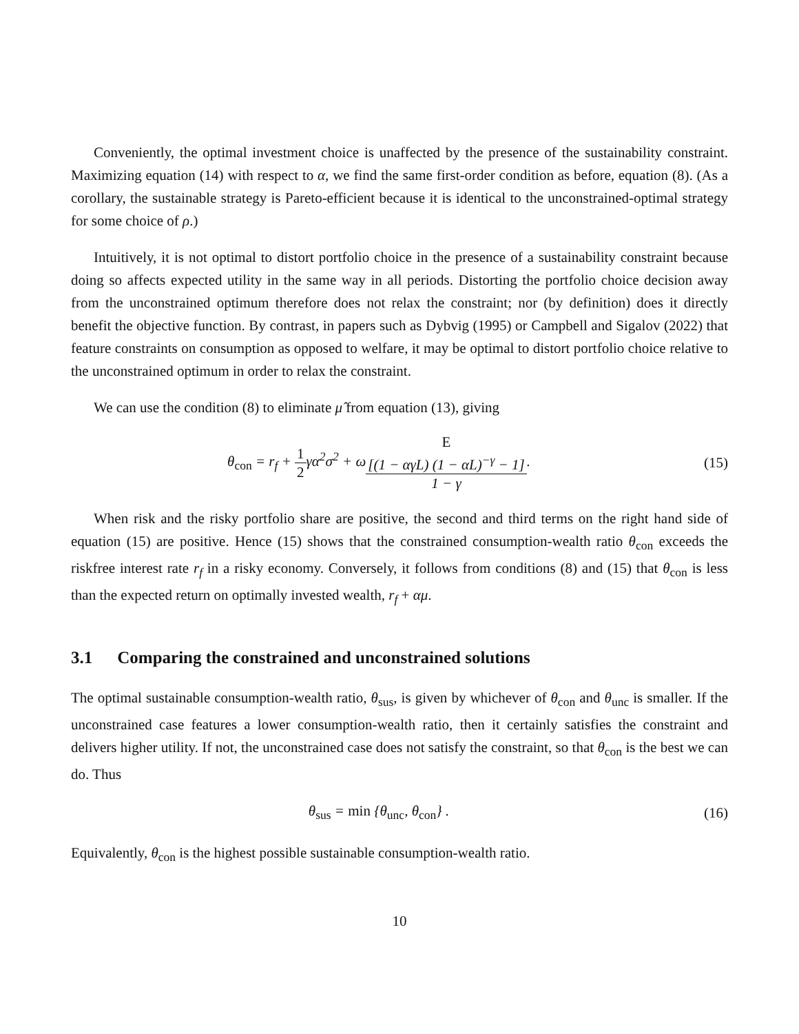Conveniently, the optimal investment choice is unaffected by the presence of the sustainability constraint. Maximizing equation (14) with respect to α, we find the same first-order condition as before, equation (8). (As a corollary, the sustainable strategy is Pareto-efficient because it is identical to the unconstrained-optimal strategy for some choice of ρ.)
Intuitively, it is not optimal to distort portfolio choice in the presence of a sustainability constraint because doing so affects expected utility in the same way in all periods. Distorting the portfolio choice decision away from the unconstrained optimum therefore does not relax the constraint; nor (by definition) does it directly benefit the objective function. By contrast, in papers such as Dybvig (1995) or Campbell and Sigalov (2022) that feature constraints on consumption as opposed to welfare, it may be optimal to distort portfolio choice relative to the unconstrained optimum in order to relax the constraint.
We can use the condition (8) to eliminate μ̂ from equation (13), giving
θ<sub>con</sub> = r<sub>f</sub> + 1 2γα<sup>2</sup>σ<sup>2</sup> + ωE
[(1 − αγL) (1 − αL)<sup>−γ</sup> − 1] 1 − γ.
(15)
When risk and the risky portfolio share are positive, the second and third terms on the right hand side of equation (15) are positive. Hence (15) shows that the constrained consumption-wealth ratio θ<sub>con</sub> exceeds the riskfree interest rate r<sub>f</sub> in a risky economy. Conversely, it follows from conditions (8) and (15) that θ<sub>con</sub> is less than the expected return on optimally invested wealth, r<sub>f</sub> + αμ.
3.1 Comparing the constrained and unconstrained solutions
The optimal sustainable consumption-wealth ratio, θ<sub>sus</sub>, is given by whichever of θ<sub>con</sub> and θ<sub>unc</sub> is smaller. If the unconstrained case features a lower consumption-wealth ratio, then it certainly satisfies the constraint and delivers higher utility. If not, the unconstrained case does not satisfy the constraint, so that θ<sub>con</sub> is the best we can do. Thus
θ<sub>sus</sub> = min {θ<sub>unc</sub>, θ<sub>con</sub>} . (16)
Equivalently, θ<sub>con</sub> is the highest possible sustainable consumption-wealth ratio.
10